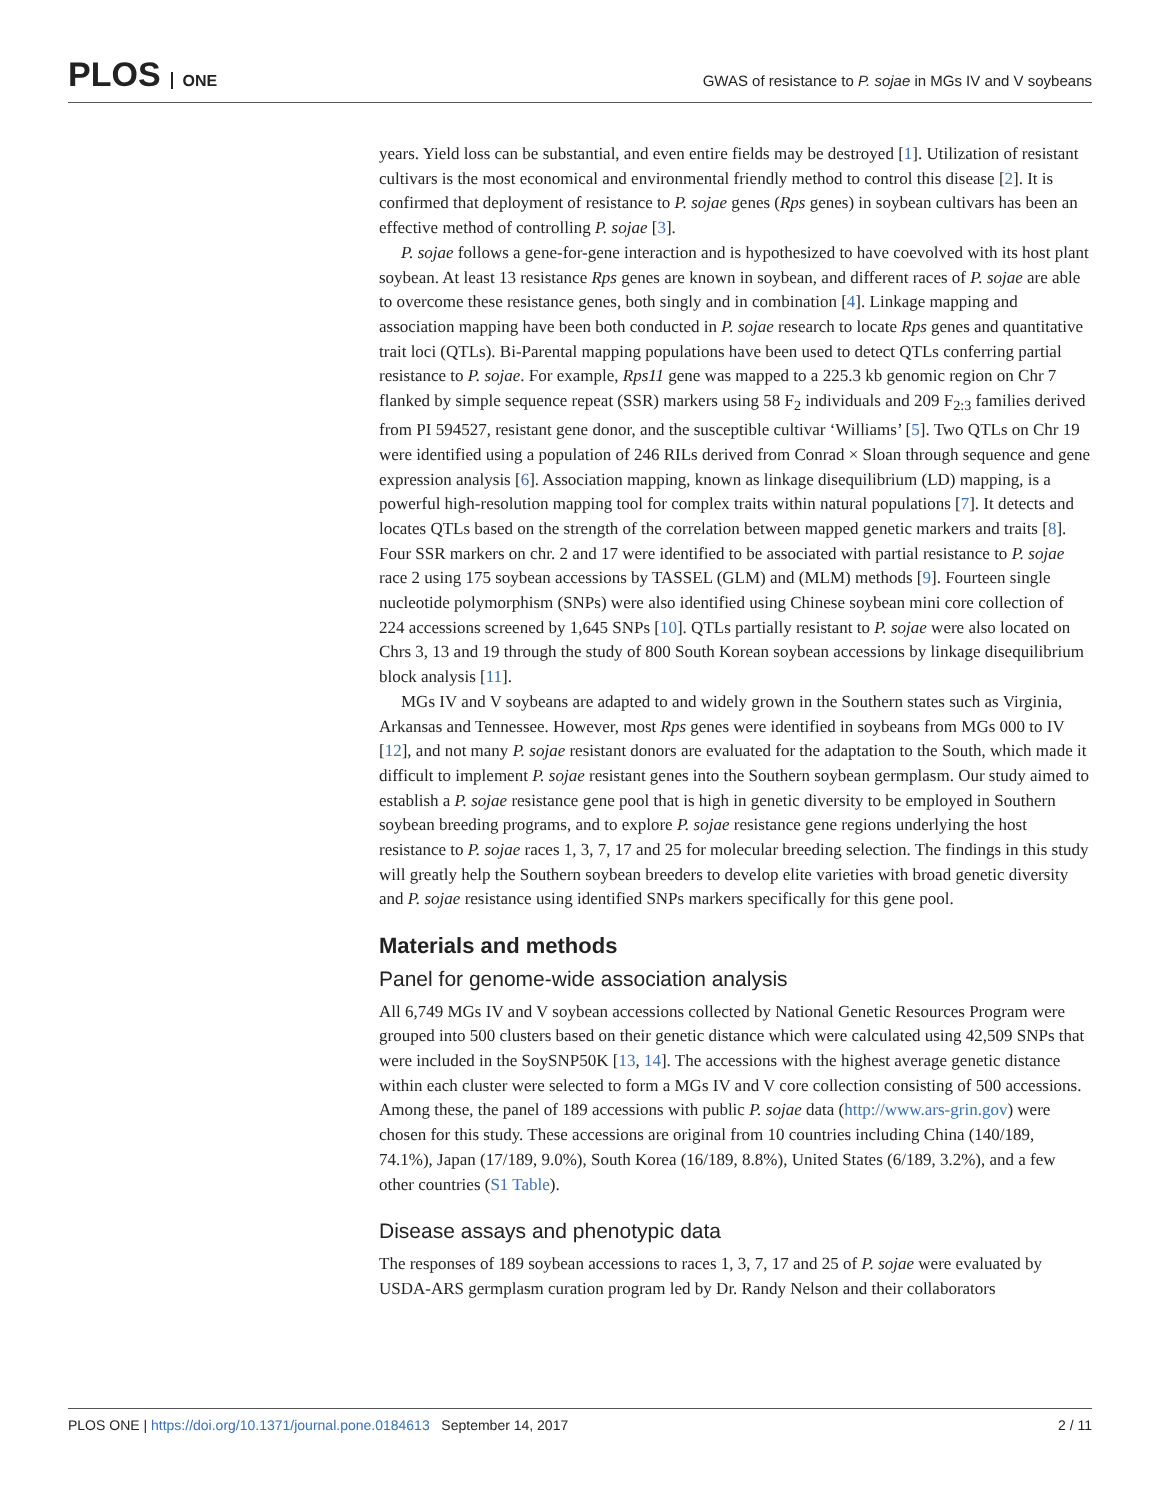PLOS ONE
GWAS of resistance to P. sojae in MGs IV and V soybeans
years. Yield loss can be substantial, and even entire fields may be destroyed [1]. Utilization of resistant cultivars is the most economical and environmental friendly method to control this disease [2]. It is confirmed that deployment of resistance to P. sojae genes (Rps genes) in soybean cultivars has been an effective method of controlling P. sojae [3].
P. sojae follows a gene-for-gene interaction and is hypothesized to have coevolved with its host plant soybean. At least 13 resistance Rps genes are known in soybean, and different races of P. sojae are able to overcome these resistance genes, both singly and in combination [4]. Linkage mapping and association mapping have been both conducted in P. sojae research to locate Rps genes and quantitative trait loci (QTLs). Bi-Parental mapping populations have been used to detect QTLs conferring partial resistance to P. sojae. For example, Rps11 gene was mapped to a 225.3 kb genomic region on Chr 7 flanked by simple sequence repeat (SSR) markers using 58 F<sub>2</sub> individuals and 209 F<sub>2:3</sub> families derived from PI 594527, resistant gene donor, and the susceptible cultivar ‘Williams’ [5]. Two QTLs on Chr 19 were identified using a population of 246 RILs derived from Conrad × Sloan through sequence and gene expression analysis [6]. Association mapping, known as linkage disequilibrium (LD) mapping, is a powerful high-resolution mapping tool for complex traits within natural populations [7]. It detects and locates QTLs based on the strength of the correlation between mapped genetic markers and traits [8]. Four SSR markers on chr. 2 and 17 were identified to be associated with partial resistance to P. sojae race 2 using 175 soybean accessions by TASSEL (GLM) and (MLM) methods [9]. Fourteen single nucleotide polymorphism (SNPs) were also identified using Chinese soybean mini core collection of 224 accessions screened by 1,645 SNPs [10]. QTLs partially resistant to P. sojae were also located on Chrs 3, 13 and 19 through the study of 800 South Korean soybean accessions by linkage disequilibrium block analysis [11].
MGs IV and V soybeans are adapted to and widely grown in the Southern states such as Virginia, Arkansas and Tennessee. However, most Rps genes were identified in soybeans from MGs 000 to IV [12], and not many P. sojae resistant donors are evaluated for the adaptation to the South, which made it difficult to implement P. sojae resistant genes into the Southern soybean germplasm. Our study aimed to establish a P. sojae resistance gene pool that is high in genetic diversity to be employed in Southern soybean breeding programs, and to explore P. sojae resistance gene regions underlying the host resistance to P. sojae races 1, 3, 7, 17 and 25 for molecular breeding selection. The findings in this study will greatly help the Southern soybean breeders to develop elite varieties with broad genetic diversity and P. sojae resistance using identified SNPs markers specifically for this gene pool.
Materials and methods
Panel for genome-wide association analysis
All 6,749 MGs IV and V soybean accessions collected by National Genetic Resources Program were grouped into 500 clusters based on their genetic distance which were calculated using 42,509 SNPs that were included in the SoySNP50K [13, 14]. The accessions with the highest average genetic distance within each cluster were selected to form a MGs IV and V core collection consisting of 500 accessions. Among these, the panel of 189 accessions with public P. sojae data (http://www.ars-grin.gov) were chosen for this study. These accessions are original from 10 countries including China (140/189, 74.1%), Japan (17/189, 9.0%), South Korea (16/189, 8.8%), United States (6/189, 3.2%), and a few other countries (S1 Table).
Disease assays and phenotypic data
The responses of 189 soybean accessions to races 1, 3, 7, 17 and 25 of P. sojae were evaluated by USDA-ARS germplasm curation program led by Dr. Randy Nelson and their collaborators
PLOS ONE | https://doi.org/10.1371/journal.pone.0184613 September 14, 2017
2 / 11